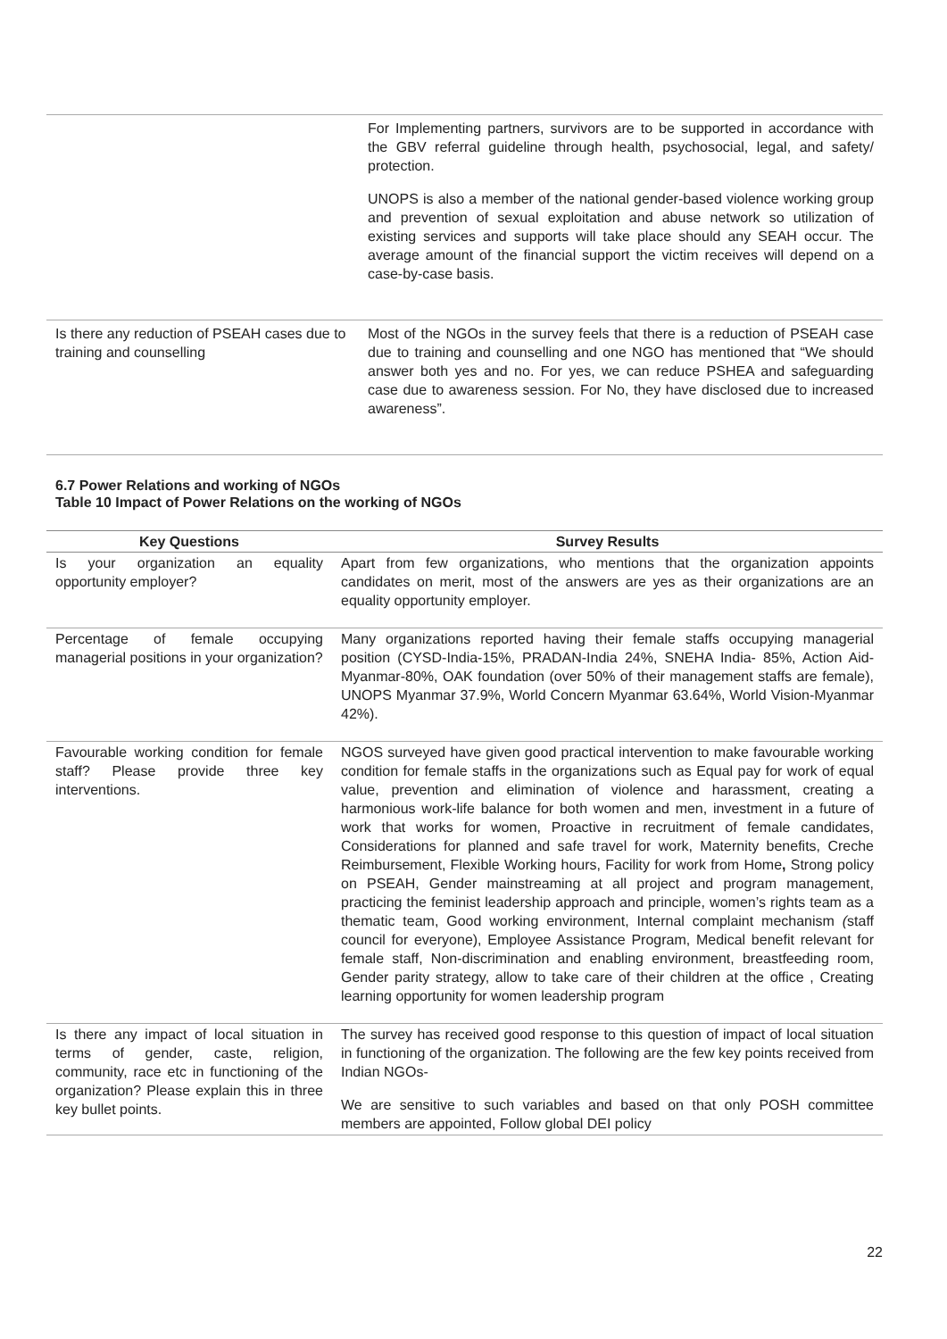| | For Implementing partners, survivors are to be supported in accordance with the GBV referral guideline through health, psychosocial, legal, and safety/ protection. UNOPS is also a member of the national gender-based violence working group and prevention of sexual exploitation and abuse network so utilization of existing services and supports will take place should any SEAH occur. The average amount of the financial support the victim receives will depend on a case-by-case basis. |
| Is there any reduction of PSEAH cases due to training and counselling | Most of the NGOs in the survey feels that there is a reduction of PSEAH case due to training and counselling and one NGO has mentioned that “We should answer both yes and no. For yes, we can reduce PSHEA and safeguarding case due to awareness session. For No, they have disclosed due to increased awareness”. |
6.7 Power Relations and working of NGOs
Table 10 Impact of Power Relations on the working of NGOs
| Key Questions | Survey Results |
| --- | --- |
| Is your organization an equality opportunity employer? | Apart from few organizations, who mentions that the organization appoints candidates on merit, most of the answers are yes as their organizations are an equality opportunity employer. |
| Percentage of female occupying managerial positions in your organization? | Many organizations reported having their female staffs occupying managerial position (CYSD-India-15%, PRADAN-India 24%, SNEHA India- 85%, Action Aid- Myanmar-80%, OAK foundation (over 50% of their management staffs are female), UNOPS Myanmar 37.9%, World Concern Myanmar 63.64%, World Vision-Myanmar 42%). |
| Favourable working condition for female staff? Please provide three key interventions. | NGOS surveyed have given good practical intervention to make favourable working condition for female staffs in the organizations such as Equal pay for work of equal value, prevention and elimination of violence and harassment, creating a harmonious work-life balance for both women and men, investment in a future of work that works for women, Proactive in recruitment of female candidates, Considerations for planned and safe travel for work, Maternity benefits, Creche Reimbursement, Flexible Working hours, Facility for work from Home , Strong policy on PSEAH, Gender mainstreaming at all project and program management, practicing the feminist leadership approach and principle, women’s rights team as a thematic team, Good working environment, Internal complaint mechanism ( staff council for everyone), Employee Assistance Program, Medical benefit relevant for female staff, Non-discrimination and enabling environment, breastfeeding room, Gender parity strategy, allow to take care of their children at the office , Creating learning opportunity for women leadership program |
| Is there any impact of local situation in terms of gender, caste, religion, community, race etc in functioning of the organization? Please explain this in three key bullet points. | The survey has received good response to this question of impact of local situation in functioning of the organization. The following are the few key points received from Indian NGOs- We are sensitive to such variables and based on that only POSH committee members are appointed, Follow global DEI policy |
22